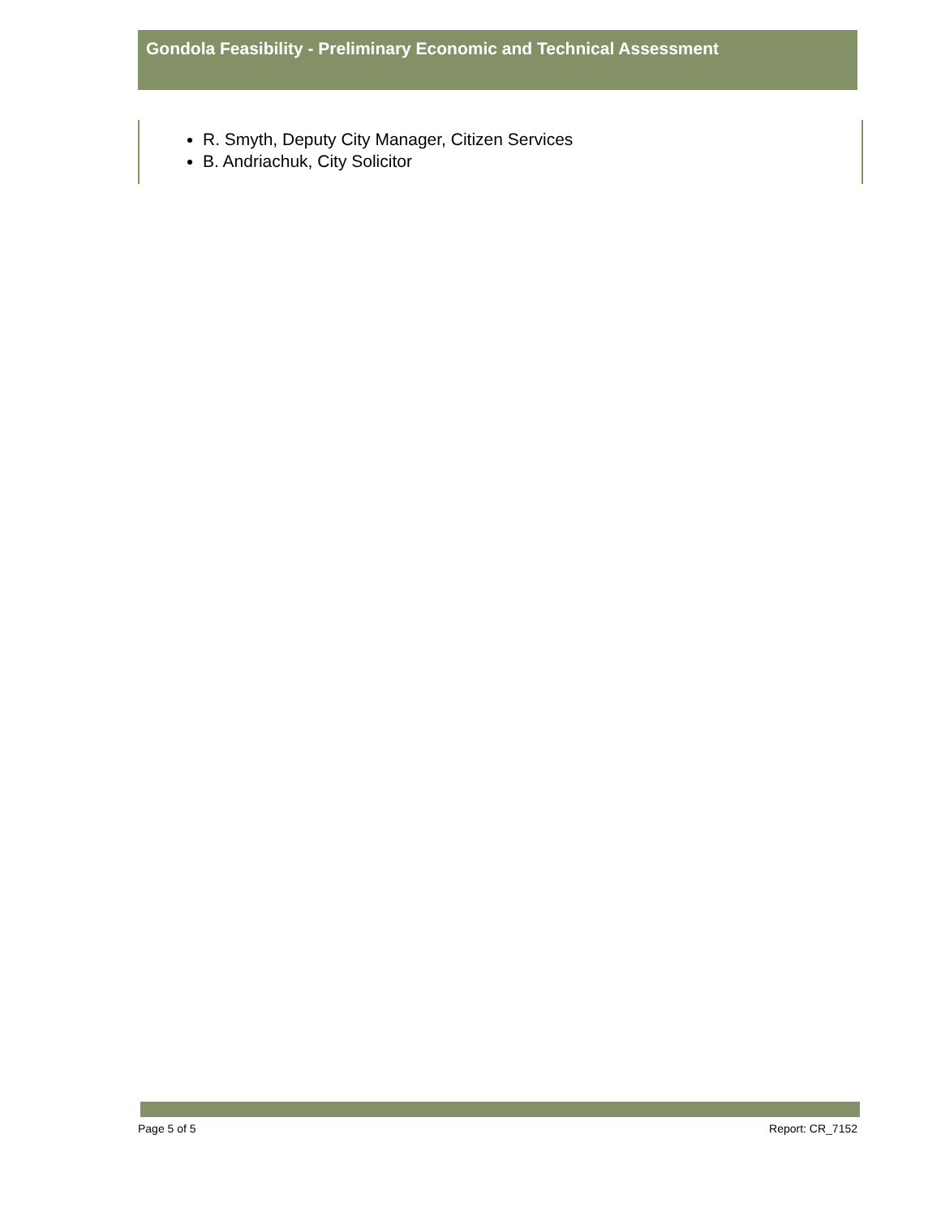Gondola Feasibility - Preliminary Economic and Technical Assessment
R. Smyth, Deputy City Manager, Citizen Services
B. Andriachuk, City Solicitor
Page 5 of 5 Report: CR_7152